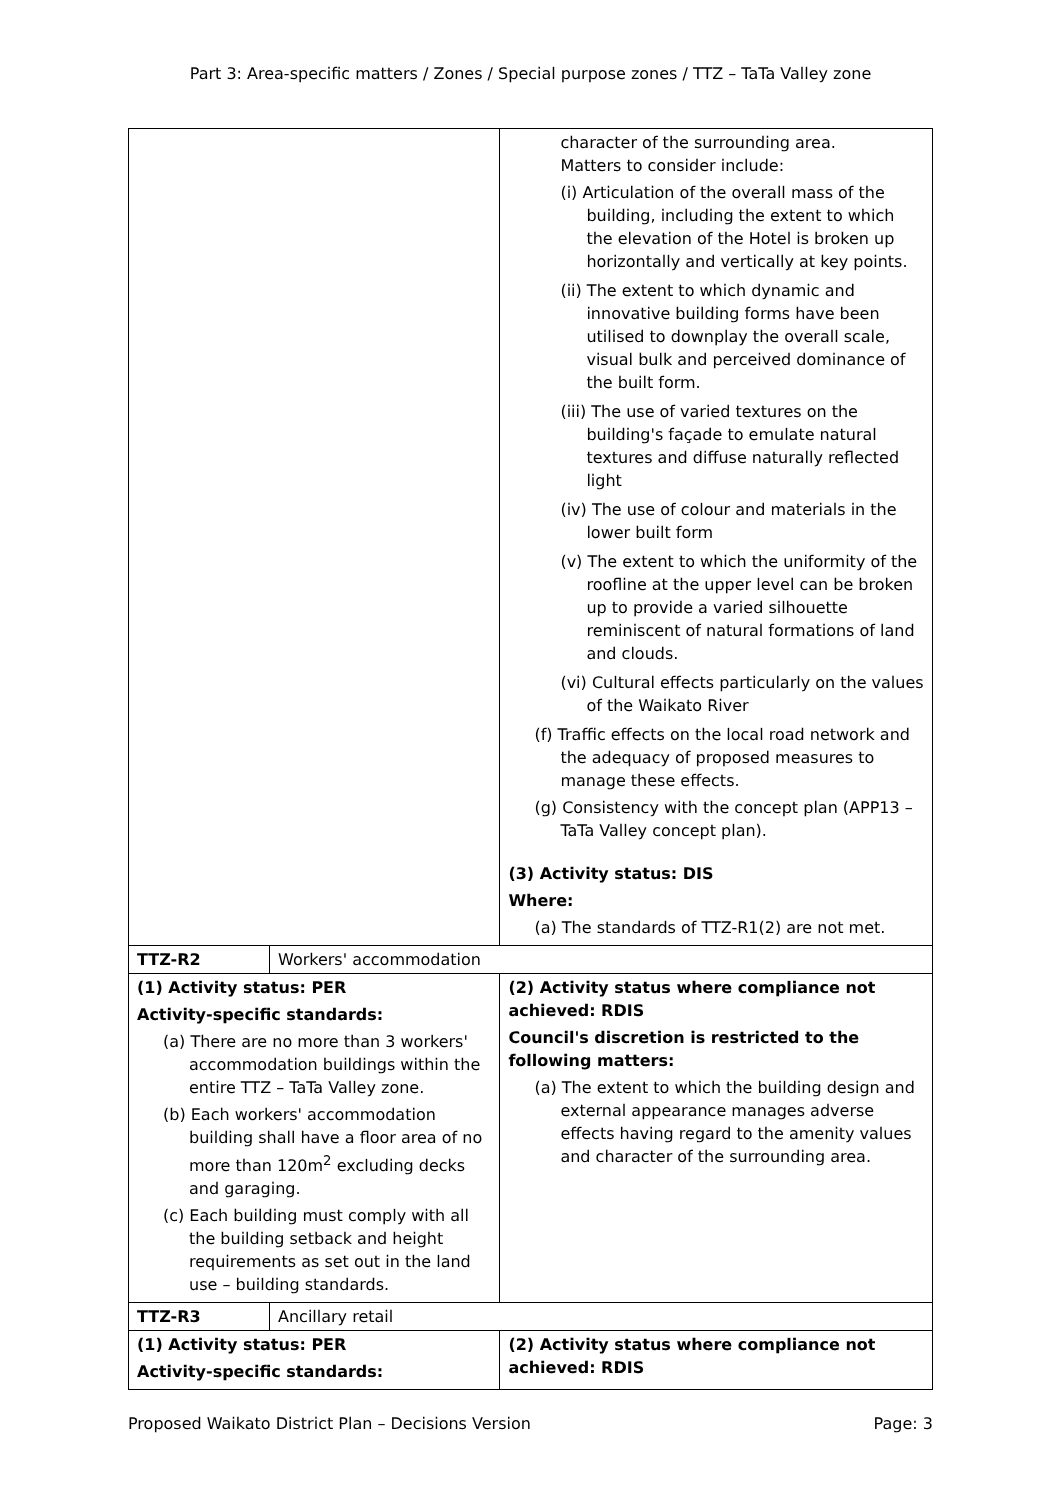Part 3: Area-specific matters / Zones / Special purpose zones / TTZ – TaTa Valley zone
| | | character of the surrounding area. Matters to consider include: (i) Articulation of the overall mass of the building, including the extent to which the elevation of the Hotel is broken up horizontally and vertically at key points. (ii) The extent to which dynamic and innovative building forms have been utilised to downplay the overall scale, visual bulk and perceived dominance of the built form. (iii) The use of varied textures on the building's façade to emulate natural textures and diffuse naturally reflected light (iv) The use of colour and materials in the lower built form (v) The extent to which the uniformity of the roofline at the upper level can be broken up to provide a varied silhouette reminiscent of natural formations of land and clouds. (vi) Cultural effects particularly on the values of the Waikato River (f) Traffic effects on the local road network and the adequacy of proposed measures to manage these effects. (g) Consistency with the concept plan (APP13 – TaTa Valley concept plan). (3) Activity status: DIS Where: (a) The standards of TTZ-R1(2) are not met. |
| TTZ-R2 | Workers' accommodation | |
| (1) Activity status: PER Activity-specific standards: (a) There are no more than 3 workers' accommodation buildings within the entire TTZ – TaTa Valley zone. (b) Each workers' accommodation building shall have a floor area of no more than 120m<sup>2</sup> excluding decks and garaging. (c) Each building must comply with all the building setback and height requirements as set out in the land use – building standards. | | (2) Activity status where compliance not achieved: RDIS Council's discretion is restricted to the following matters: (a) The extent to which the building design and external appearance manages adverse effects having regard to the amenity values and character of the surrounding area. |
| TTZ-R3 | Ancillary retail | |
| (1) Activity status: PER Activity-specific standards: | | (2) Activity status where compliance not achieved: RDIS |
Proposed Waikato District Plan – Decisions Version Page: 3